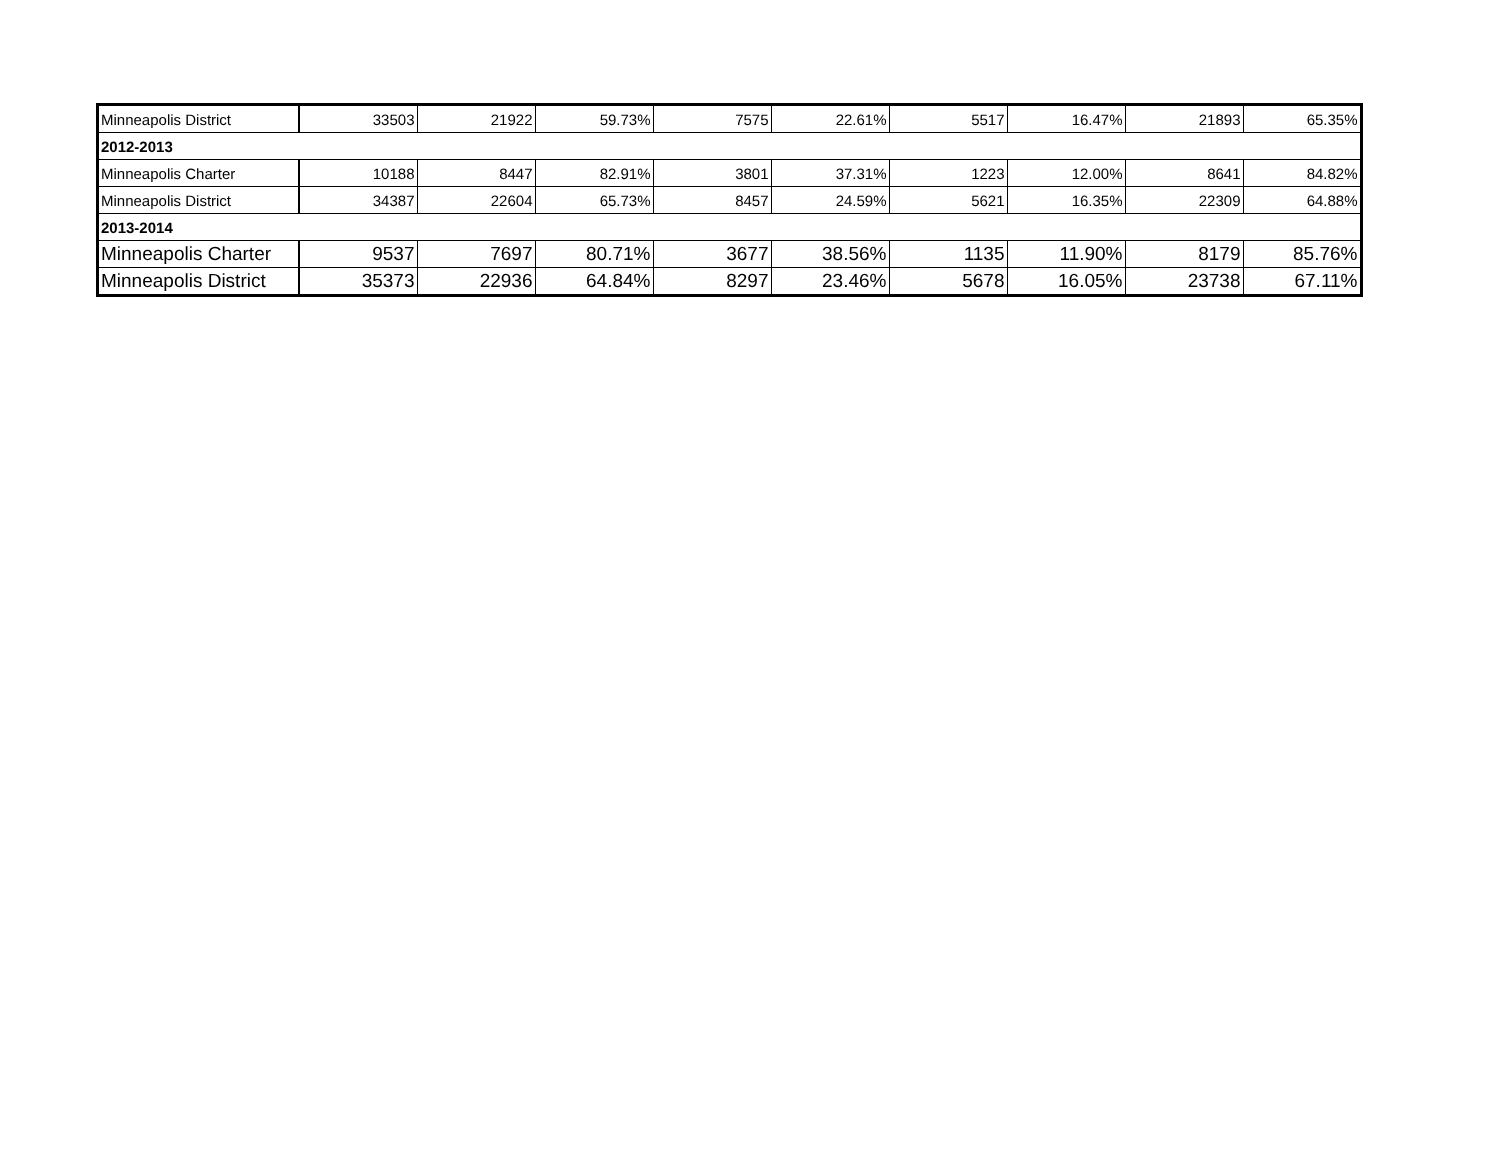| Minneapolis District | 33503 | 21922 | 59.73% | 7575 | 22.61% | 5517 | 16.47% | 21893 | 65.35% |
| 2012-2013 | | | | | | | | | |
| Minneapolis Charter | 10188 | 8447 | 82.91% | 3801 | 37.31% | 1223 | 12.00% | 8641 | 84.82% |
| Minneapolis District | 34387 | 22604 | 65.73% | 8457 | 24.59% | 5621 | 16.35% | 22309 | 64.88% |
| 2013-2014 | | | | | | | | | |
| Minneapolis Charter | 9537 | 7697 | 80.71% | 3677 | 38.56% | 1135 | 11.90% | 8179 | 85.76% |
| Minneapolis District | 35373 | 22936 | 64.84% | 8297 | 23.46% | 5678 | 16.05% | 23738 | 67.11% |